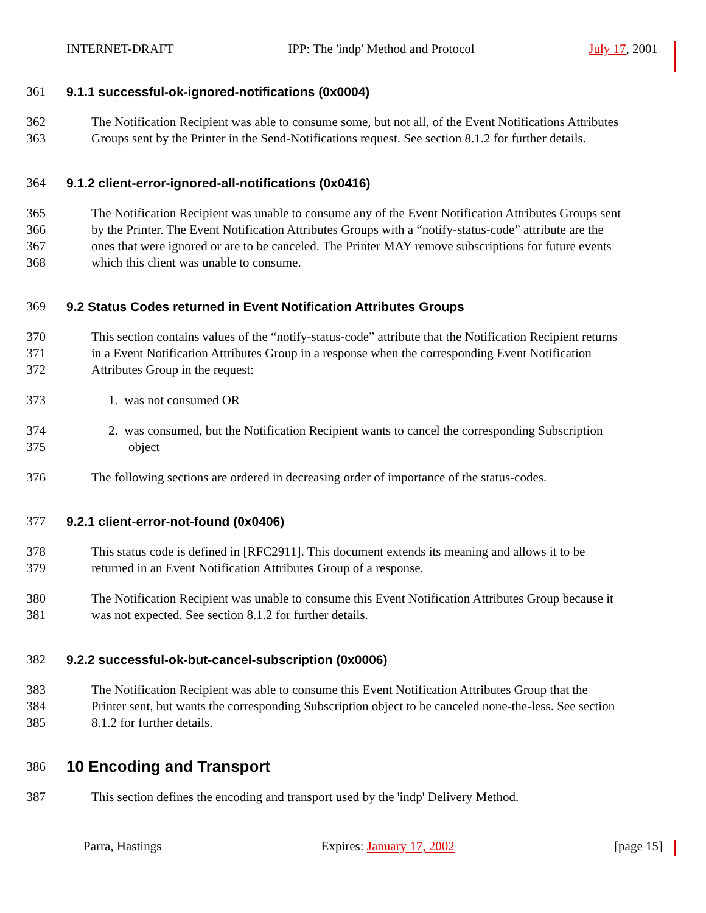INTERNET-DRAFT IPP: The 'indp' Method and Protocol July 17, 2001
361 9.1.1 successful-ok-ignored-notifications (0x0004)
362 The Notification Recipient was able to consume some, but not all, of the Event Notifications Attributes
363 Groups sent by the Printer in the Send-Notifications request. See section 8.1.2 for further details.
364 9.1.2 client-error-ignored-all-notifications (0x0416)
365 The Notification Recipient was unable to consume any of the Event Notification Attributes Groups sent
366 by the Printer. The Event Notification Attributes Groups with a “notify-status-code” attribute are the
367 ones that were ignored or are to be canceled. The Printer MAY remove subscriptions for future events
368 which this client was unable to consume.
369 9.2 Status Codes returned in Event Notification Attributes Groups
370 This section contains values of the “notify-status-code” attribute that the Notification Recipient returns
371 in a Event Notification Attributes Group in a response when the corresponding Event Notification
372 Attributes Group in the request:
373 1. was not consumed OR
374 2. was consumed, but the Notification Recipient wants to cancel the corresponding Subscription
375 object
376 The following sections are ordered in decreasing order of importance of the status-codes.
377 9.2.1 client-error-not-found (0x0406)
378 This status code is defined in [RFC2911]. This document extends its meaning and allows it to be
379 returned in an Event Notification Attributes Group of a response.
380 The Notification Recipient was unable to consume this Event Notification Attributes Group because it
381 was not expected. See section 8.1.2 for further details.
382 9.2.2 successful-ok-but-cancel-subscription (0x0006)
383 The Notification Recipient was able to consume this Event Notification Attributes Group that the
384 Printer sent, but wants the corresponding Subscription object to be canceled none-the-less. See section
385 8.1.2 for further details.
386 10 Encoding and Transport
387 This section defines the encoding and transport used by the 'indp' Delivery Method.
Parra, Hastings Expires: January 17, 2002 [page 15]